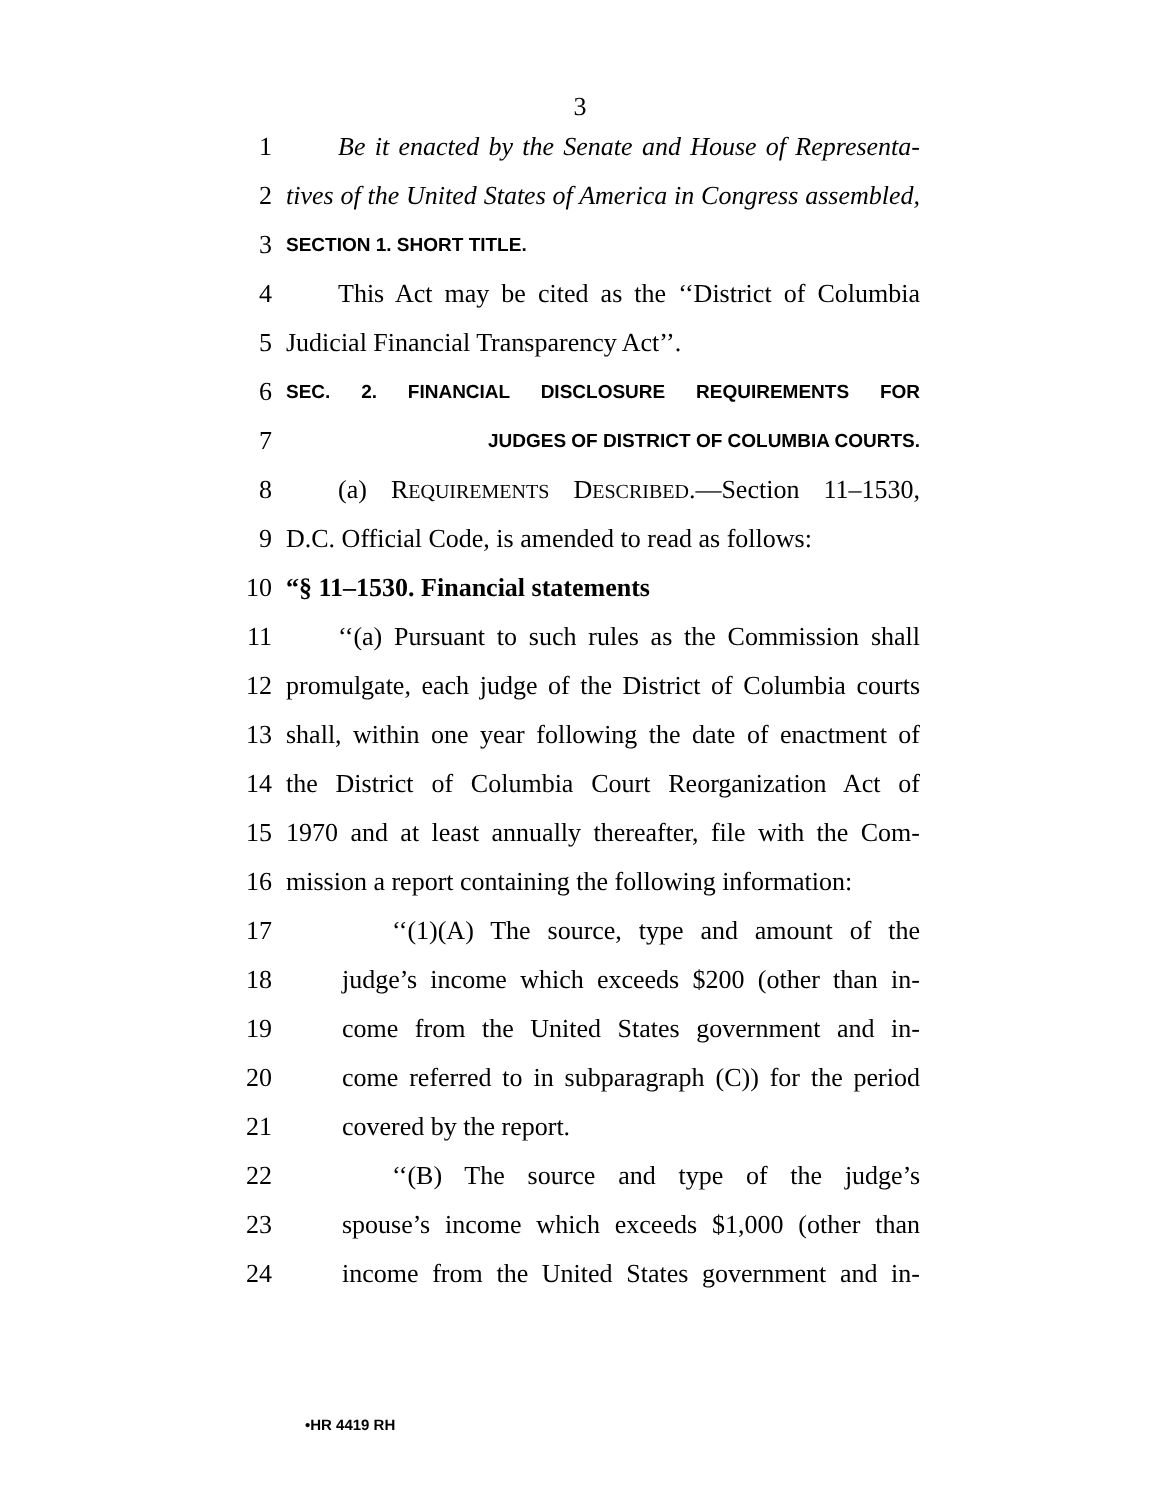3
1 Be it enacted by the Senate and House of Representa-
2 tives of the United States of America in Congress assembled,
3 SECTION 1. SHORT TITLE.
4 This Act may be cited as the ‘‘District of Columbia
5 Judicial Financial Transparency Act’’.
6 SEC. 2. FINANCIAL DISCLOSURE REQUIREMENTS FOR
7 JUDGES OF DISTRICT OF COLUMBIA COURTS.
8 (a) REQUIREMENTS DESCRIBED.—Section 11–1530,
9 D.C. Official Code, is amended to read as follows:
10 “§ 11–1530. Financial statements
11 ‘‘(a) Pursuant to such rules as the Commission shall
12 promulgate, each judge of the District of Columbia courts
13 shall, within one year following the date of enactment of
14 the District of Columbia Court Reorganization Act of
15 1970 and at least annually thereafter, file with the Com-
16 mission a report containing the following information:
17 ‘‘(1)(A) The source, type and amount of the
18 judge’s income which exceeds $200 (other than in-
19 come from the United States government and in-
20 come referred to in subparagraph (C)) for the period
21 covered by the report.
22 ‘‘(B) The source and type of the judge’s
23 spouse’s income which exceeds $1,000 (other than
24 income from the United States government and in-
•HR 4419 RH